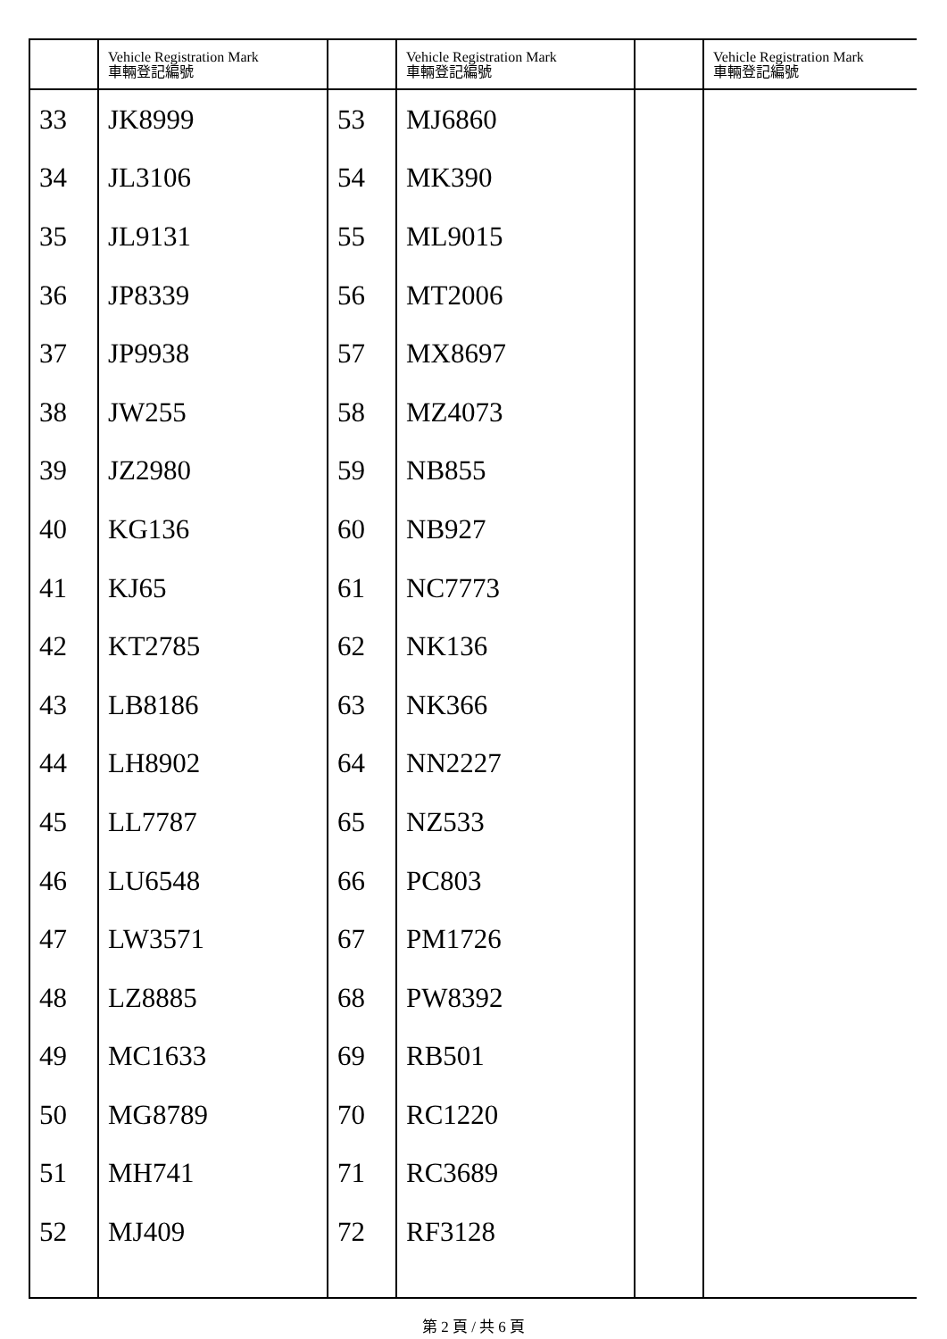| | Vehicle Registration Mark 車輛登記編號 | | Vehicle Registration Mark 車輛登記編號 | | Vehicle Registration Mark 車輛登記編號 |
| --- | --- | --- | --- | --- | --- |
| 33 | JK8999 | 53 | MJ6860 | | |
| 34 | JL3106 | 54 | MK390 | | |
| 35 | JL9131 | 55 | ML9015 | | |
| 36 | JP8339 | 56 | MT2006 | | |
| 37 | JP9938 | 57 | MX8697 | | |
| 38 | JW255 | 58 | MZ4073 | | |
| 39 | JZ2980 | 59 | NB855 | | |
| 40 | KG136 | 60 | NB927 | | |
| 41 | KJ65 | 61 | NC7773 | | |
| 42 | KT2785 | 62 | NK136 | | |
| 43 | LB8186 | 63 | NK366 | | |
| 44 | LH8902 | 64 | NN2227 | | |
| 45 | LL7787 | 65 | NZ533 | | |
| 46 | LU6548 | 66 | PC803 | | |
| 47 | LW3571 | 67 | PM1726 | | |
| 48 | LZ8885 | 68 | PW8392 | | |
| 49 | MC1633 | 69 | RB501 | | |
| 50 | MG8789 | 70 | RC1220 | | |
| 51 | MH741 | 71 | RC3689 | | |
| 52 | MJ409 | 72 | RF3128 | | |
第 2 頁 / 共 6 頁